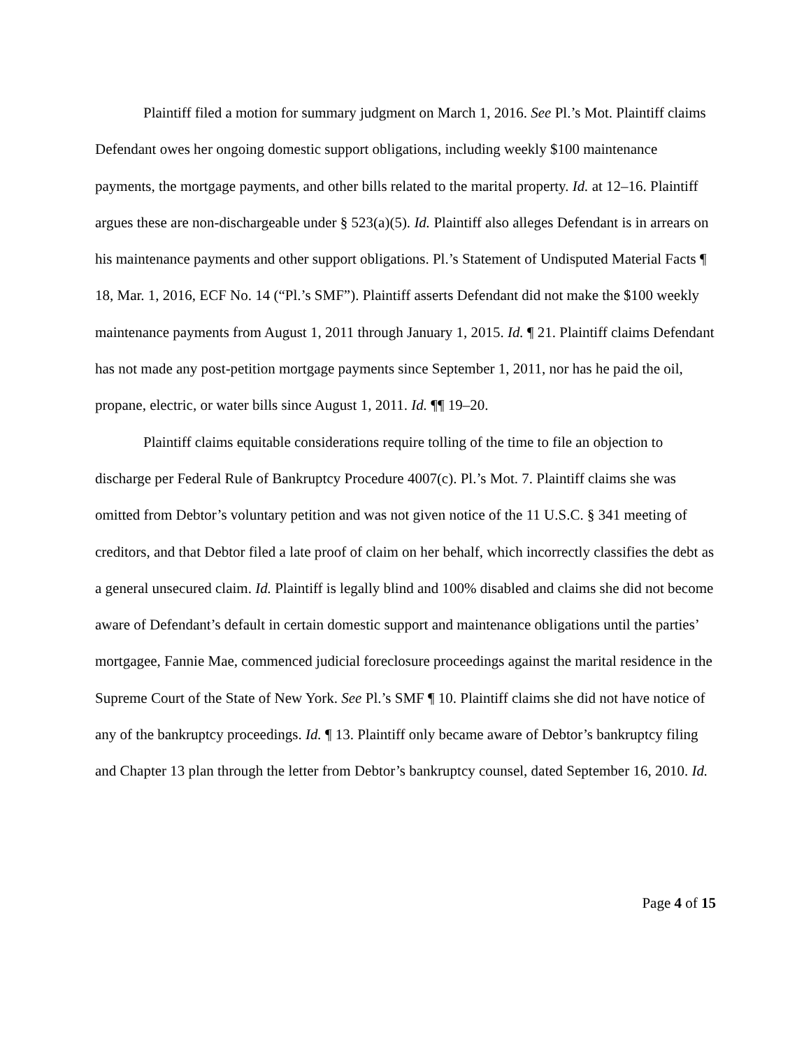Plaintiff filed a motion for summary judgment on March 1, 2016. See Pl.’s Mot. Plaintiff claims Defendant owes her ongoing domestic support obligations, including weekly $100 maintenance payments, the mortgage payments, and other bills related to the marital property. Id. at 12–16. Plaintiff argues these are non-dischargeable under § 523(a)(5). Id. Plaintiff also alleges Defendant is in arrears on his maintenance payments and other support obligations. Pl.’s Statement of Undisputed Material Facts ¶ 18, Mar. 1, 2016, ECF No. 14 (“Pl.’s SMF”). Plaintiff asserts Defendant did not make the $100 weekly maintenance payments from August 1, 2011 through January 1, 2015. Id. ¶ 21. Plaintiff claims Defendant has not made any post-petition mortgage payments since September 1, 2011, nor has he paid the oil, propane, electric, or water bills since August 1, 2011. Id. ¶¶ 19–20.
Plaintiff claims equitable considerations require tolling of the time to file an objection to discharge per Federal Rule of Bankruptcy Procedure 4007(c). Pl.’s Mot. 7. Plaintiff claims she was omitted from Debtor’s voluntary petition and was not given notice of the 11 U.S.C. § 341 meeting of creditors, and that Debtor filed a late proof of claim on her behalf, which incorrectly classifies the debt as a general unsecured claim. Id. Plaintiff is legally blind and 100% disabled and claims she did not become aware of Defendant’s default in certain domestic support and maintenance obligations until the parties’ mortgagee, Fannie Mae, commenced judicial foreclosure proceedings against the marital residence in the Supreme Court of the State of New York. See Pl.’s SMF ¶ 10. Plaintiff claims she did not have notice of any of the bankruptcy proceedings. Id. ¶ 13. Plaintiff only became aware of Debtor’s bankruptcy filing and Chapter 13 plan through the letter from Debtor’s bankruptcy counsel, dated September 16, 2010. Id.
Page 4 of 15